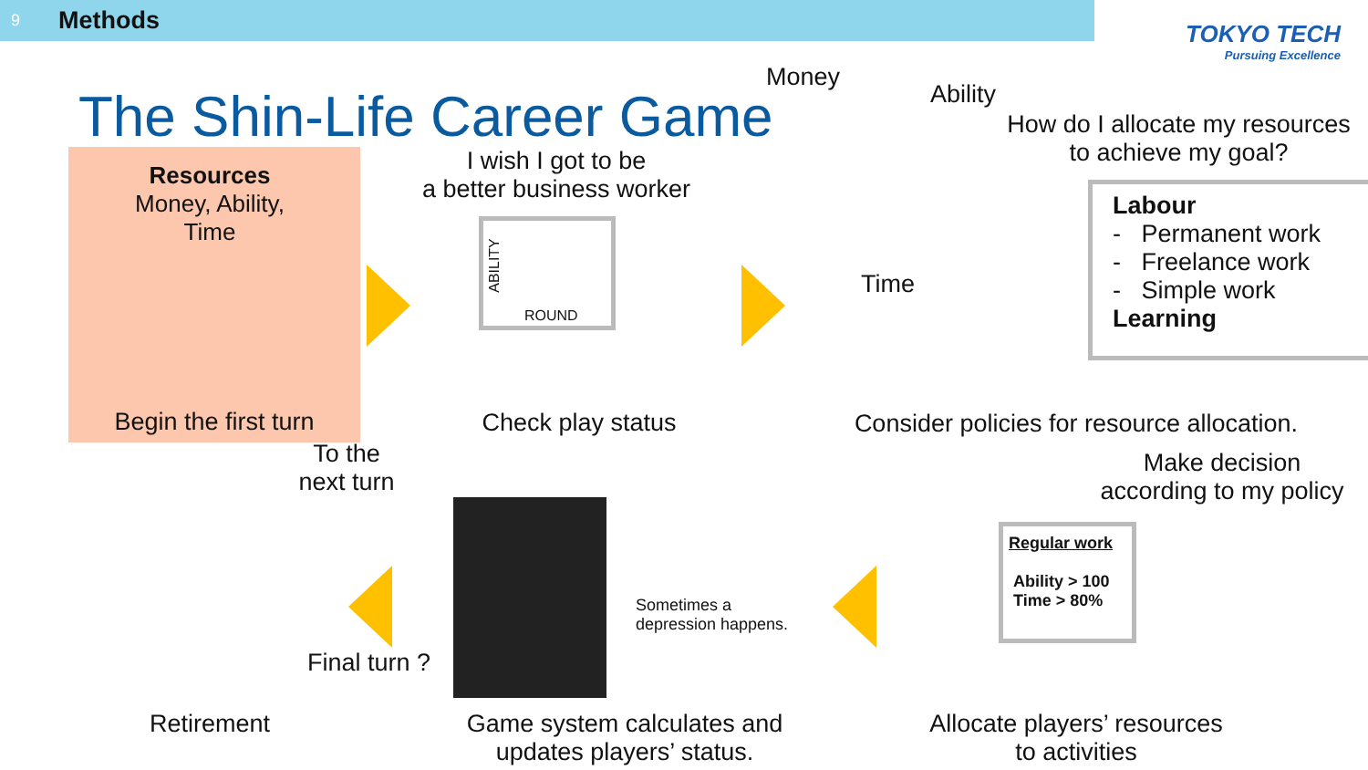9
Methods
TOKYO TECH
Pursuing Excellence
The Shin-Life Career Game
Resources
Money, Ability,
Time
Begin the first turn
I wish I got to be
a better business worker
ROUND
ABILITY
Check play status
Money
Ability
Time
How do I allocate my resources
to achieve my goal?
Labour
- Permanent work
- Freelance work
- Simple work
Learning
Consider policies for resource allocation.
Make decision
according to my policy
Regular work
Ability > 100
Time > 80%
Allocate players’ resources
to activities
To the
next turn
Sometimes a
depression happens.
Final turn ?
Retirement
Game system calculates and
updates players’ status.